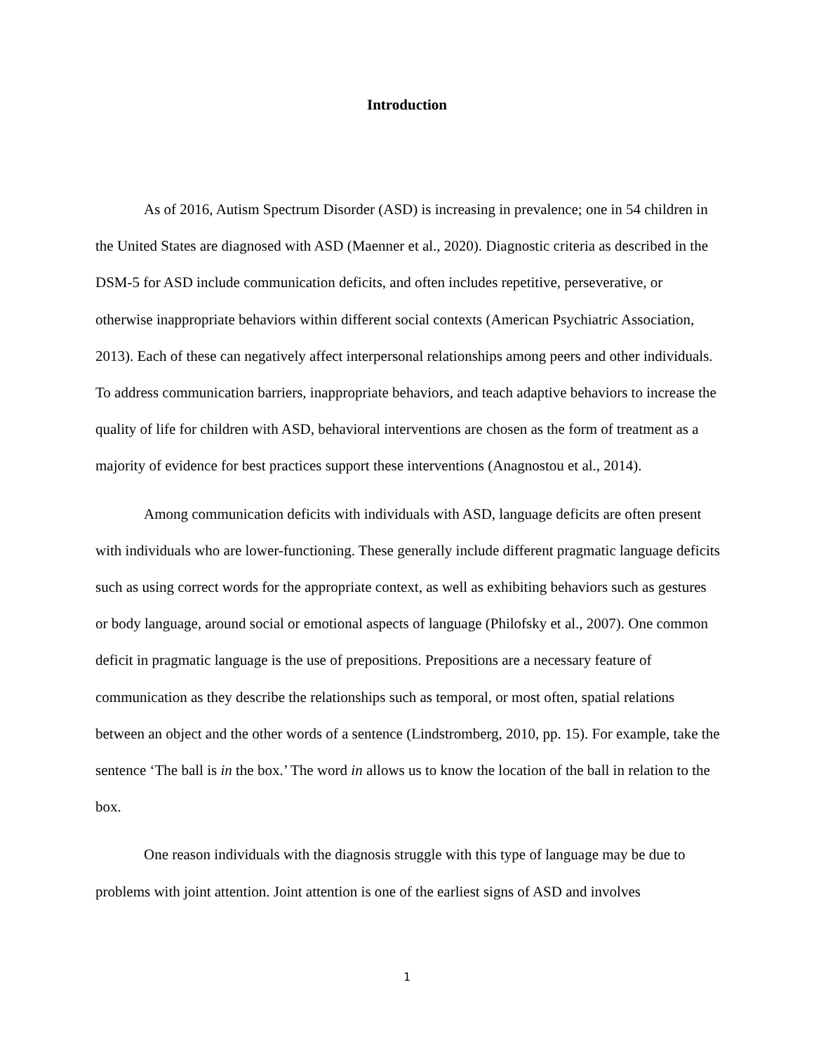Introduction
As of 2016, Autism Spectrum Disorder (ASD) is increasing in prevalence; one in 54 children in the United States are diagnosed with ASD (Maenner et al., 2020). Diagnostic criteria as described in the DSM-5 for ASD include communication deficits, and often includes repetitive, perseverative, or otherwise inappropriate behaviors within different social contexts (American Psychiatric Association, 2013). Each of these can negatively affect interpersonal relationships among peers and other individuals. To address communication barriers, inappropriate behaviors, and teach adaptive behaviors to increase the quality of life for children with ASD, behavioral interventions are chosen as the form of treatment as a majority of evidence for best practices support these interventions (Anagnostou et al., 2014).
Among communication deficits with individuals with ASD, language deficits are often present with individuals who are lower-functioning. These generally include different pragmatic language deficits such as using correct words for the appropriate context, as well as exhibiting behaviors such as gestures or body language, around social or emotional aspects of language (Philofsky et al., 2007). One common deficit in pragmatic language is the use of prepositions. Prepositions are a necessary feature of communication as they describe the relationships such as temporal, or most often, spatial relations between an object and the other words of a sentence (Lindstromberg, 2010, pp. 15). For example, take the sentence ‘The ball is in the box.’ The word in allows us to know the location of the ball in relation to the box.
One reason individuals with the diagnosis struggle with this type of language may be due to problems with joint attention. Joint attention is one of the earliest signs of ASD and involves
1